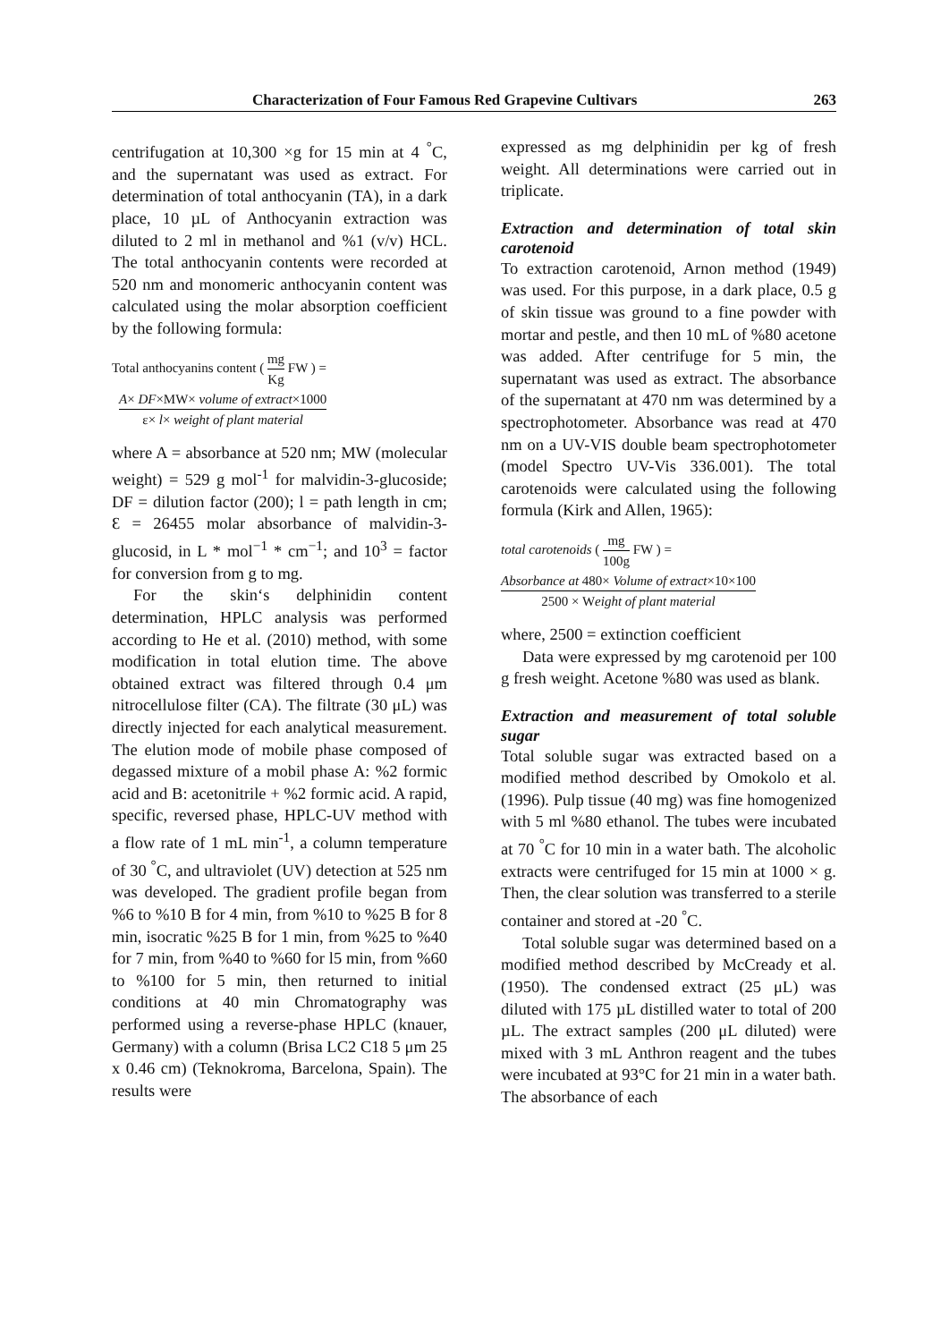Characterization of Four Famous Red Grapevine Cultivars 263
centrifugation at 10,300 ×g for 15 min at 4 <sup>°</sup>C, and the supernatant was used as extract. For determination of total anthocyanin (TA), in a dark place, 10 µL of Anthocyanin extraction was diluted to 2 ml in methanol and %1 (v/v) HCL. The total anthocyanin contents were recorded at 520 nm and monomeric anthocyanin content was calculated using the molar absorption coefficient by the following formula:
Total anthocyanins content ( mg Kg FW ) =
A× DF×MW× volume of extract×1000 ε× l× weight of plant material
where A = absorbance at 520 nm; MW (molecular weight) = 529 g mol<sup>-1</sup> for malvidin-3-glucoside; DF = dilution factor (200); l = path length in cm; Ɛ = 26455 molar absorbance of malvidin-3-glucosid, in L * mol<sup>−1</sup> * cm<sup>−1</sup>; and 10<sup>3</sup> = factor for conversion from g to mg.
For the skin‘s delphinidin content determination, HPLC analysis was performed according to He et al. (2010) method, with some modification in total elution time. The above obtained extract was filtered through 0.4 μm nitrocellulose filter (CA). The filtrate (30 μL) was directly injected for each analytical measurement. The elution mode of mobile phase composed of degassed mixture of a mobil phase A: %2 formic acid and B: acetonitrile + %2 formic acid. A rapid, specific, reversed phase, HPLC-UV method with a flow rate of 1 mL min<sup>-1</sup>, a column temperature of 30 <sup>°</sup>C, and ultraviolet (UV) detection at 525 nm was developed. The gradient profile began from %6 to %10 B for 4 min, from %10 to %25 B for 8 min, isocratic %25 B for 1 min, from %25 to %40 for 7 min, from %40 to %60 for l5 min, from %60 to %100 for 5 min, then returned to initial conditions at 40 min Chromatography was performed using a reverse-phase HPLC (knauer, Germany) with a column (Brisa LC2 C18 5 μm 25 x 0.46 cm) (Teknokroma, Barcelona, Spain). The results were
expressed as mg delphinidin per kg of fresh weight. All determinations were carried out in triplicate.
Extraction and determination of total skin carotenoid
To extraction carotenoid, Arnon method (1949) was used. For this purpose, in a dark place, 0.5 g of skin tissue was ground to a fine powder with mortar and pestle, and then 10 mL of %80 acetone was added. After centrifuge for 5 min, the supernatant was used as extract. The absorbance of the supernatant at 470 nm was determined by a spectrophotometer. Absorbance was read at 470 nm on a UV-VIS double beam spectrophotometer (model Spectro UV-Vis 336.001). The total carotenoids were calculated using the following formula (Kirk and Allen, 1965):
total carotenoids ( mg 100g FW ) =
Absorbance at 480× Volume of extract×10×100 2500 × Weight of plant material
where, 2500 = extinction coefficient
Data were expressed by mg carotenoid per 100 g fresh weight. Acetone %80 was used as blank.
Extraction and measurement of total soluble sugar
Total soluble sugar was extracted based on a modified method described by Omokolo et al. (1996). Pulp tissue (40 mg) was fine homogenized with 5 ml %80 ethanol. The tubes were incubated at 70 <sup>°</sup>C for 10 min in a water bath. The alcoholic extracts were centrifuged for 15 min at 1000 × g. Then, the clear solution was transferred to a sterile container and stored at -20 <sup>°</sup>C.
Total soluble sugar was determined based on a modified method described by McCready et al. (1950). The condensed extract (25 μL) was diluted with 175 µL distilled water to total of 200 µL. The extract samples (200 μL diluted) were mixed with 3 mL Anthron reagent and the tubes were incubated at 93°C for 21 min in a water bath. The absorbance of each